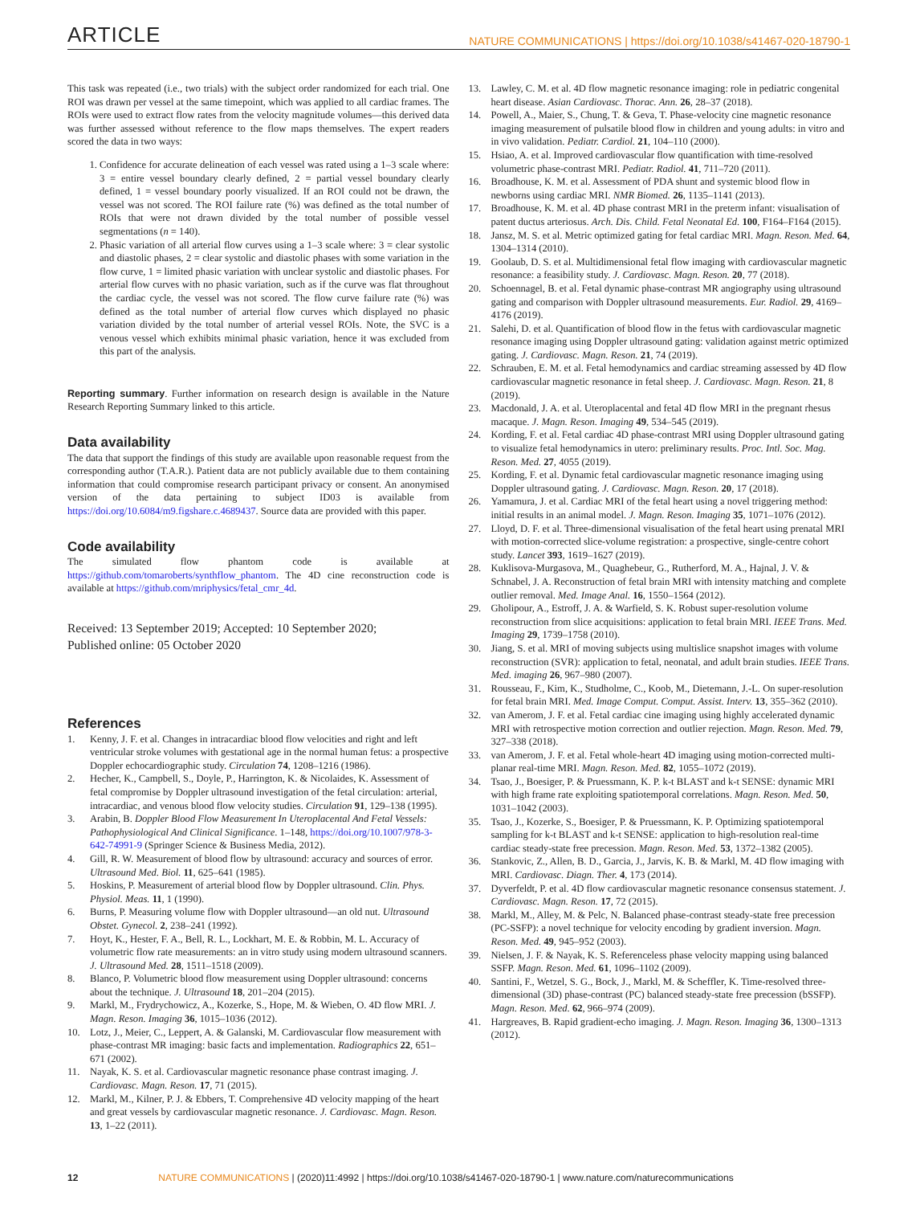ARTICLE NATURE COMMUNICATIONS | https://doi.org/10.1038/s41467-020-18790-1
This task was repeated (i.e., two trials) with the subject order randomized for each trial. One ROI was drawn per vessel at the same timepoint, which was applied to all cardiac frames. The ROIs were used to extract flow rates from the velocity magnitude volumes—this derived data was further assessed without reference to the flow maps themselves. The expert readers scored the data in two ways:
1. Confidence for accurate delineation of each vessel was rated using a 1–3 scale where: 3 = entire vessel boundary clearly defined, 2 = partial vessel boundary clearly defined, 1 = vessel boundary poorly visualized. If an ROI could not be drawn, the vessel was not scored. The ROI failure rate (%) was defined as the total number of ROIs that were not drawn divided by the total number of possible vessel segmentations (n = 140).
2. Phasic variation of all arterial flow curves using a 1–3 scale where: 3 = clear systolic and diastolic phases, 2 = clear systolic and diastolic phases with some variation in the flow curve, 1 = limited phasic variation with unclear systolic and diastolic phases. For arterial flow curves with no phasic variation, such as if the curve was flat throughout the cardiac cycle, the vessel was not scored. The flow curve failure rate (%) was defined as the total number of arterial flow curves which displayed no phasic variation divided by the total number of arterial vessel ROIs. Note, the SVC is a venous vessel which exhibits minimal phasic variation, hence it was excluded from this part of the analysis.
Reporting summary. Further information on research design is available in the Nature Research Reporting Summary linked to this article.
Data availability
The data that support the findings of this study are available upon reasonable request from the corresponding author (T.A.R.). Patient data are not publicly available due to them containing information that could compromise research participant privacy or consent. An anonymised version of the data pertaining to subject ID03 is available from https://doi.org/10.6084/m9.figshare.c.4689437. Source data are provided with this paper.
Code availability
The simulated flow phantom code is available at https://github.com/tomaroberts/synthflow_phantom. The 4D cine reconstruction code is available at https://github.com/mriphysics/fetal_cmr_4d.
Received: 13 September 2019; Accepted: 10 September 2020;
Published online: 05 October 2020
References
1. Kenny, J. F. et al. Changes in intracardiac blood flow velocities and right and left ventricular stroke volumes with gestational age in the normal human fetus: a prospective Doppler echocardiographic study. Circulation 74, 1208–1216 (1986).
2. Hecher, K., Campbell, S., Doyle, P., Harrington, K. & Nicolaides, K. Assessment of fetal compromise by Doppler ultrasound investigation of the fetal circulation: arterial, intracardiac, and venous blood flow velocity studies. Circulation 91, 129–138 (1995).
3. Arabin, B. Doppler Blood Flow Measurement In Uteroplacental And Fetal Vessels: Pathophysiological And Clinical Significance. 1–148, https://doi.org/10.1007/978-3-642-74991-9 (Springer Science & Business Media, 2012).
4. Gill, R. W. Measurement of blood flow by ultrasound: accuracy and sources of error. Ultrasound Med. Biol. 11, 625–641 (1985).
5. Hoskins, P. Measurement of arterial blood flow by Doppler ultrasound. Clin. Phys. Physiol. Meas. 11, 1 (1990).
6. Burns, P. Measuring volume flow with Doppler ultrasound—an old nut. Ultrasound Obstet. Gynecol. 2, 238–241 (1992).
7. Hoyt, K., Hester, F. A., Bell, R. L., Lockhart, M. E. & Robbin, M. L. Accuracy of volumetric flow rate measurements: an in vitro study using modern ultrasound scanners. J. Ultrasound Med. 28, 1511–1518 (2009).
8. Blanco, P. Volumetric blood flow measurement using Doppler ultrasound: concerns about the technique. J. Ultrasound 18, 201–204 (2015).
9. Markl, M., Frydrychowicz, A., Kozerke, S., Hope, M. & Wieben, O. 4D flow MRI. J. Magn. Reson. Imaging 36, 1015–1036 (2012).
10. Lotz, J., Meier, C., Leppert, A. & Galanski, M. Cardiovascular flow measurement with phase-contrast MR imaging: basic facts and implementation. Radiographics 22, 651–671 (2002).
11. Nayak, K. S. et al. Cardiovascular magnetic resonance phase contrast imaging. J. Cardiovasc. Magn. Reson. 17, 71 (2015).
12. Markl, M., Kilner, P. J. & Ebbers, T. Comprehensive 4D velocity mapping of the heart and great vessels by cardiovascular magnetic resonance. J. Cardiovasc. Magn. Reson. 13, 1–22 (2011).
13. Lawley, C. M. et al. 4D flow magnetic resonance imaging: role in pediatric congenital heart disease. Asian Cardiovasc. Thorac. Ann. 26, 28–37 (2018).
14. Powell, A., Maier, S., Chung, T. & Geva, T. Phase-velocity cine magnetic resonance imaging measurement of pulsatile blood flow in children and young adults: in vitro and in vivo validation. Pediatr. Cardiol. 21, 104–110 (2000).
15. Hsiao, A. et al. Improved cardiovascular flow quantification with time-resolved volumetric phase-contrast MRI. Pediatr. Radiol. 41, 711–720 (2011).
16. Broadhouse, K. M. et al. Assessment of PDA shunt and systemic blood flow in newborns using cardiac MRI. NMR Biomed. 26, 1135–1141 (2013).
17. Broadhouse, K. M. et al. 4D phase contrast MRI in the preterm infant: visualisation of patent ductus arteriosus. Arch. Dis. Child. Fetal Neonatal Ed. 100, F164–F164 (2015).
18. Jansz, M. S. et al. Metric optimized gating for fetal cardiac MRI. Magn. Reson. Med. 64, 1304–1314 (2010).
19. Goolaub, D. S. et al. Multidimensional fetal flow imaging with cardiovascular magnetic resonance: a feasibility study. J. Cardiovasc. Magn. Reson. 20, 77 (2018).
20. Schoennagel, B. et al. Fetal dynamic phase-contrast MR angiography using ultrasound gating and comparison with Doppler ultrasound measurements. Eur. Radiol. 29, 4169–4176 (2019).
21. Salehi, D. et al. Quantification of blood flow in the fetus with cardiovascular magnetic resonance imaging using Doppler ultrasound gating: validation against metric optimized gating. J. Cardiovasc. Magn. Reson. 21, 74 (2019).
22. Schrauben, E. M. et al. Fetal hemodynamics and cardiac streaming assessed by 4D flow cardiovascular magnetic resonance in fetal sheep. J. Cardiovasc. Magn. Reson. 21, 8 (2019).
23. Macdonald, J. A. et al. Uteroplacental and fetal 4D flow MRI in the pregnant rhesus macaque. J. Magn. Reson. Imaging 49, 534–545 (2019).
24. Kording, F. et al. Fetal cardiac 4D phase-contrast MRI using Doppler ultrasound gating to visualize fetal hemodynamics in utero: preliminary results. Proc. Intl. Soc. Mag. Reson. Med. 27, 4055 (2019).
25. Kording, F. et al. Dynamic fetal cardiovascular magnetic resonance imaging using Doppler ultrasound gating. J. Cardiovasc. Magn. Reson. 20, 17 (2018).
26. Yamamura, J. et al. Cardiac MRI of the fetal heart using a novel triggering method: initial results in an animal model. J. Magn. Reson. Imaging 35, 1071–1076 (2012).
27. Lloyd, D. F. et al. Three-dimensional visualisation of the fetal heart using prenatal MRI with motion-corrected slice-volume registration: a prospective, single-centre cohort study. Lancet 393, 1619–1627 (2019).
28. Kuklisova-Murgasova, M., Quaghebeur, G., Rutherford, M. A., Hajnal, J. V. & Schnabel, J. A. Reconstruction of fetal brain MRI with intensity matching and complete outlier removal. Med. Image Anal. 16, 1550–1564 (2012).
29. Gholipour, A., Estroff, J. A. & Warfield, S. K. Robust super-resolution volume reconstruction from slice acquisitions: application to fetal brain MRI. IEEE Trans. Med. Imaging 29, 1739–1758 (2010).
30. Jiang, S. et al. MRI of moving subjects using multislice snapshot images with volume reconstruction (SVR): application to fetal, neonatal, and adult brain studies. IEEE Trans. Med. imaging 26, 967–980 (2007).
31. Rousseau, F., Kim, K., Studholme, C., Koob, M., Dietemann, J.-L. On super-resolution for fetal brain MRI. Med. Image Comput. Comput. Assist. Interv. 13, 355–362 (2010).
32. van Amerom, J. F. et al. Fetal cardiac cine imaging using highly accelerated dynamic MRI with retrospective motion correction and outlier rejection. Magn. Reson. Med. 79, 327–338 (2018).
33. van Amerom, J. F. et al. Fetal whole-heart 4D imaging using motion-corrected multi-planar real-time MRI. Magn. Reson. Med. 82, 1055–1072 (2019).
34. Tsao, J., Boesiger, P. & Pruessmann, K. P. k-t BLAST and k-t SENSE: dynamic MRI with high frame rate exploiting spatiotemporal correlations. Magn. Reson. Med. 50, 1031–1042 (2003).
35. Tsao, J., Kozerke, S., Boesiger, P. & Pruessmann, K. P. Optimizing spatiotemporal sampling for k-t BLAST and k-t SENSE: application to high-resolution real-time cardiac steady-state free precession. Magn. Reson. Med. 53, 1372–1382 (2005).
36. Stankovic, Z., Allen, B. D., Garcia, J., Jarvis, K. B. & Markl, M. 4D flow imaging with MRI. Cardiovasc. Diagn. Ther. 4, 173 (2014).
37. Dyverfeldt, P. et al. 4D flow cardiovascular magnetic resonance consensus statement. J. Cardiovasc. Magn. Reson. 17, 72 (2015).
38. Markl, M., Alley, M. & Pelc, N. Balanced phase-contrast steady-state free precession (PC-SSFP): a novel technique for velocity encoding by gradient inversion. Magn. Reson. Med. 49, 945–952 (2003).
39. Nielsen, J. F. & Nayak, K. S. Referenceless phase velocity mapping using balanced SSFP. Magn. Reson. Med. 61, 1096–1102 (2009).
40. Santini, F., Wetzel, S. G., Bock, J., Markl, M. & Scheffler, K. Time-resolved three-dimensional (3D) phase-contrast (PC) balanced steady-state free precession (bSSFP). Magn. Reson. Med. 62, 966–974 (2009).
41. Hargreaves, B. Rapid gradient-echo imaging. J. Magn. Reson. Imaging 36, 1300–1313 (2012).
12 NATURE COMMUNICATIONS | (2020)11:4992 | https://doi.org/10.1038/s41467-020-18790-1 | www.nature.com/naturecommunications